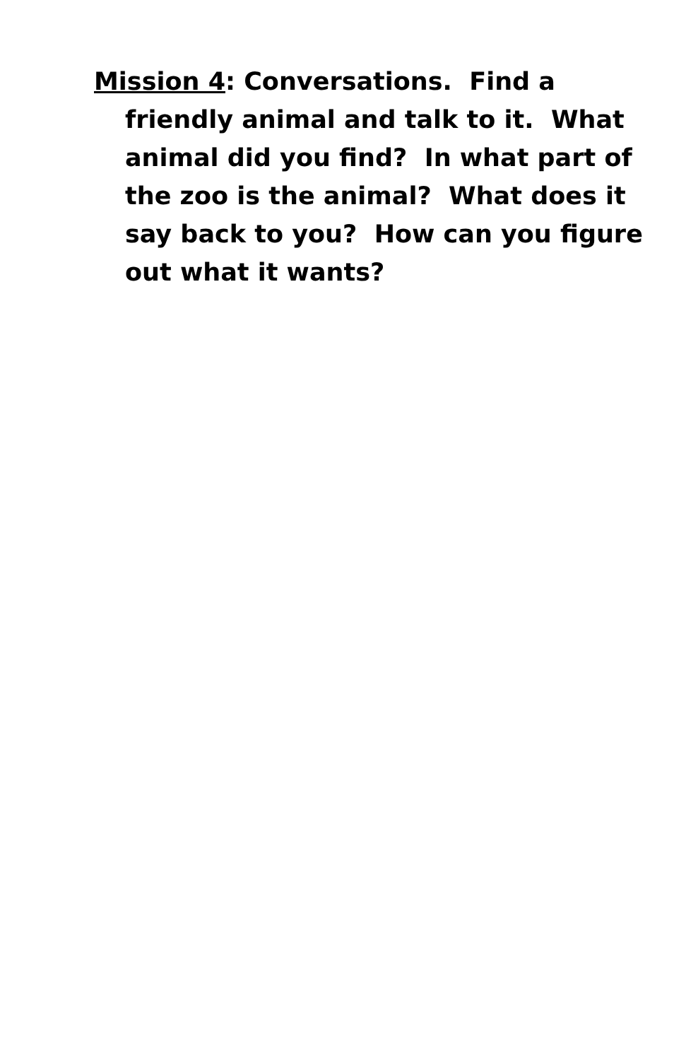Mission 4: Conversations. Find a friendly animal and talk to it. What animal did you find? In what part of the zoo is the animal? What does it say back to you? How can you figure out what it wants?